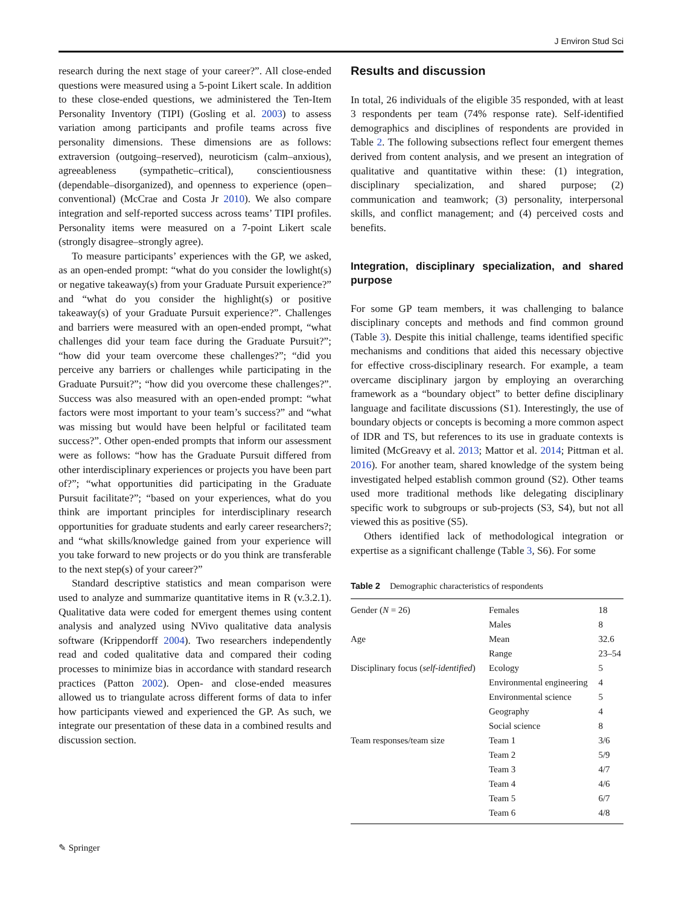J Environ Stud Sci
research during the next stage of your career?”. All close-ended questions were measured using a 5-point Likert scale. In addition to these close-ended questions, we administered the Ten-Item Personality Inventory (TIPI) (Gosling et al. 2003) to assess variation among participants and profile teams across five personality dimensions. These dimensions are as follows: extraversion (outgoing–reserved), neuroticism (calm–anxious), agreeableness (sympathetic–critical), conscientiousness (dependable–disorganized), and openness to experience (open–conventional) (McCrae and Costa Jr 2010). We also compare integration and self-reported success across teams’ TIPI profiles. Personality items were measured on a 7-point Likert scale (strongly disagree–strongly agree).
To measure participants’ experiences with the GP, we asked, as an open-ended prompt: “what do you consider the lowlight(s) or negative takeaway(s) from your Graduate Pursuit experience?” and “what do you consider the highlight(s) or positive takeaway(s) of your Graduate Pursuit experience?”. Challenges and barriers were measured with an open-ended prompt, “what challenges did your team face during the Graduate Pursuit?”; “how did your team overcome these challenges?”; “did you perceive any barriers or challenges while participating in the Graduate Pursuit?”; “how did you overcome these challenges?”. Success was also measured with an open-ended prompt: “what factors were most important to your team’s success?” and “what was missing but would have been helpful or facilitated team success?”. Other open-ended prompts that inform our assessment were as follows: “how has the Graduate Pursuit differed from other interdisciplinary experiences or projects you have been part of?”; “what opportunities did participating in the Graduate Pursuit facilitate?”; “based on your experiences, what do you think are important principles for interdisciplinary research opportunities for graduate students and early career researchers?; and “what skills/knowledge gained from your experience will you take forward to new projects or do you think are transferable to the next step(s) of your career?”
Standard descriptive statistics and mean comparison were used to analyze and summarize quantitative items in R (v.3.2.1). Qualitative data were coded for emergent themes using content analysis and analyzed using NVivo qualitative data analysis software (Krippendorff 2004). Two researchers independently read and coded qualitative data and compared their coding processes to minimize bias in accordance with standard research practices (Patton 2002). Open- and close-ended measures allowed us to triangulate across different forms of data to infer how participants viewed and experienced the GP. As such, we integrate our presentation of these data in a combined results and discussion section.
Results and discussion
In total, 26 individuals of the eligible 35 responded, with at least 3 respondents per team (74% response rate). Self-identified demographics and disciplines of respondents are provided in Table 2. The following subsections reflect four emergent themes derived from content analysis, and we present an integration of qualitative and quantitative within these: (1) integration, disciplinary specialization, and shared purpose; (2) communication and teamwork; (3) personality, interpersonal skills, and conflict management; and (4) perceived costs and benefits.
Integration, disciplinary specialization, and shared purpose
For some GP team members, it was challenging to balance disciplinary concepts and methods and find common ground (Table 3). Despite this initial challenge, teams identified specific mechanisms and conditions that aided this necessary objective for effective cross-disciplinary research. For example, a team overcame disciplinary jargon by employing an overarching framework as a “boundary object” to better define disciplinary language and facilitate discussions (S1). Interestingly, the use of boundary objects or concepts is becoming a more common aspect of IDR and TS, but references to its use in graduate contexts is limited (McGreavy et al. 2013; Mattor et al. 2014; Pittman et al. 2016). For another team, shared knowledge of the system being investigated helped establish common ground (S2). Other teams used more traditional methods like delegating disciplinary specific work to subgroups or sub-projects (S3, S4), but not all viewed this as positive (S5).
Others identified lack of methodological integration or expertise as a significant challenge (Table 3, S6). For some
Table 2 Demographic characteristics of respondents
| Gender ( N = 26) | Females | 18 |
| | Males | 8 |
| Age | Mean | 32.6 |
| | Range | 23–54 |
| Disciplinary focus ( self-identified ) | Ecology | 5 |
| | Environmental engineering | 4 |
| | Environmental science | 5 |
| | Geography | 4 |
| | Social science | 8 |
| Team responses/team size | Team 1 | 3/6 |
| | Team 2 | 5/9 |
| | Team 3 | 4/7 |
| | Team 4 | 4/6 |
| | Team 5 | 6/7 |
| | Team 6 | 4/8 |
✎ Springer